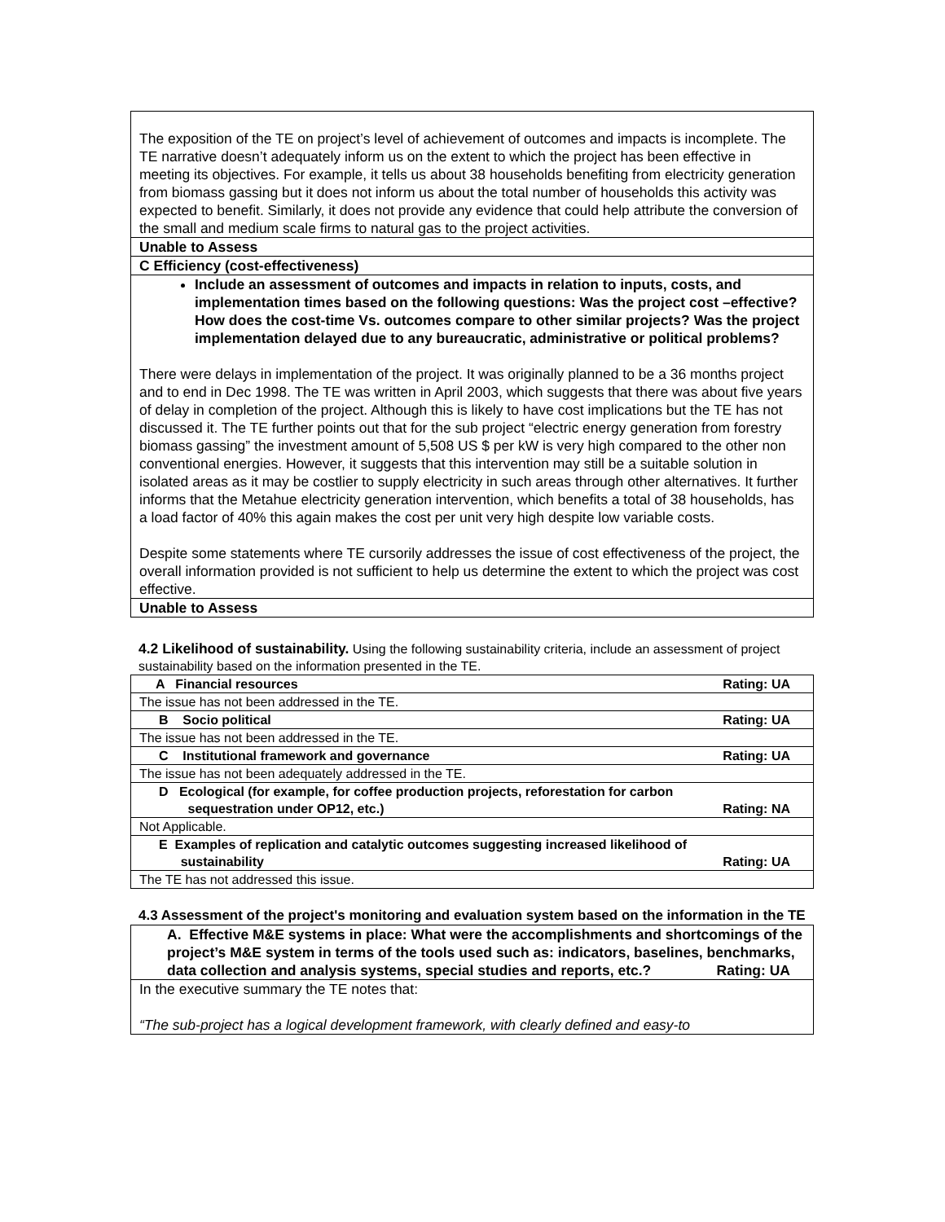| The exposition of the TE on project’s level of achievement of outcomes and impacts is incomplete. The TE narrative doesn’t adequately inform us on the extent to which the project has been effective in meeting its objectives. For example, it tells us about 38 households benefiting from electricity generation from biomass gassing but it does not inform us about the total number of households this activity was expected to benefit. Similarly, it does not provide any evidence that could help attribute the conversion of the small and medium scale firms to natural gas to the project activities. |
| Unable to Assess |
| C Efficiency (cost-effectiveness) |
| Include an assessment of outcomes and impacts in relation to inputs, costs, and implementation times based on the following questions: Was the project cost –effective? How does the cost-time Vs. outcomes compare to other similar projects? Was the project implementation delayed due to any bureaucratic, administrative or political problems? There were delays in implementation of the project. It was originally planned to be a 36 months project and to end in Dec 1998. The TE was written in April 2003, which suggests that there was about five years of delay in completion of the project. Although this is likely to have cost implications but the TE has not discussed it. The TE further points out that for the sub project “electric energy generation from forestry biomass gassing” the investment amount of 5,508 US $ per kW is very high compared to the other non conventional energies. However, it suggests that this intervention may still be a suitable solution in isolated areas as it may be costlier to supply electricity in such areas through other alternatives. It further informs that the Metahue electricity generation intervention, which benefits a total of 38 households, has a load factor of 40% this again makes the cost per unit very high despite low variable costs. Despite some statements where TE cursorily addresses the issue of cost effectiveness of the project, the overall information provided is not sufficient to help us determine the extent to which the project was cost effective. |
| Unable to Assess |
4.2 Likelihood of sustainability. Using the following sustainability criteria, include an assessment of project sustainability based on the information presented in the TE.
| A Financial resources Rating: UA |
| The issue has not been addressed in the TE. |
| B Socio political Rating: UA |
| The issue has not been addressed in the TE. |
| C Institutional framework and governance Rating: UA |
| The issue has not been adequately addressed in the TE. |
| D Ecological (for example, for coffee production projects, reforestation for carbon sequestration under OP12, etc.) Rating: NA |
| Not Applicable. |
| E Examples of replication and catalytic outcomes suggesting increased likelihood of sustainability Rating: UA |
| The TE has not addressed this issue. |
4.3 Assessment of the project's monitoring and evaluation system based on the information in the TE
| A. Effective M&E systems in place: What were the accomplishments and shortcomings of the project’s M&E system in terms of the tools used such as: indicators, baselines, benchmarks, data collection and analysis systems, special studies and reports, etc.? Rating: UA |
| In the executive summary the TE notes that: “The sub-project has a logical development framework, with clearly defined and easy-to |